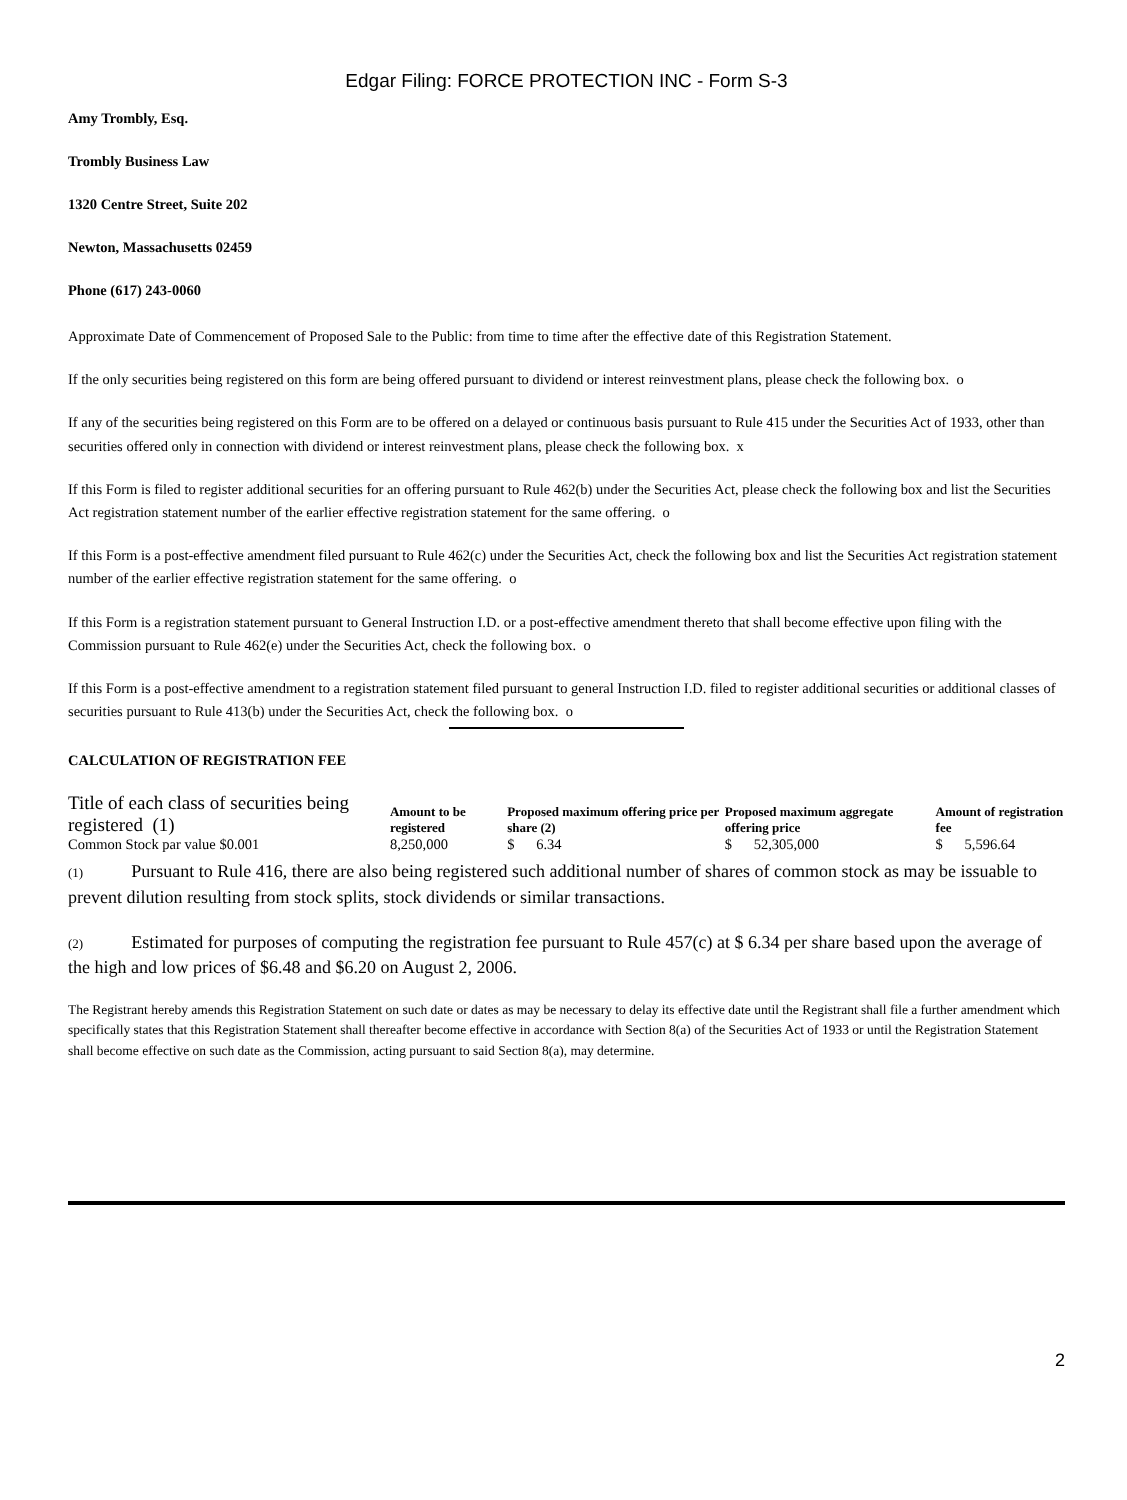Edgar Filing: FORCE PROTECTION INC - Form S-3
Amy Trombly, Esq.
Trombly Business Law
1320 Centre Street, Suite 202
Newton, Massachusetts 02459
Phone (617) 243-0060
Approximate Date of Commencement of Proposed Sale to the Public: from time to time after the effective date of this Registration Statement.
If the only securities being registered on this form are being offered pursuant to dividend or interest reinvestment plans, please check the following box. o
If any of the securities being registered on this Form are to be offered on a delayed or continuous basis pursuant to Rule 415 under the Securities Act of 1933, other than securities offered only in connection with dividend or interest reinvestment plans, please check the following box. x
If this Form is filed to register additional securities for an offering pursuant to Rule 462(b) under the Securities Act, please check the following box and list the Securities Act registration statement number of the earlier effective registration statement for the same offering. o
If this Form is a post-effective amendment filed pursuant to Rule 462(c) under the Securities Act, check the following box and list the Securities Act registration statement number of the earlier effective registration statement for the same offering. o
If this Form is a registration statement pursuant to General Instruction I.D. or a post-effective amendment thereto that shall become effective upon filing with the Commission pursuant to Rule 462(e) under the Securities Act, check the following box. o
If this Form is a post-effective amendment to a registration statement filed pursuant to general Instruction I.D. filed to register additional securities or additional classes of securities pursuant to Rule 413(b) under the Securities Act, check the following box. o
CALCULATION OF REGISTRATION FEE
| Title of each class of securities being registered (1) | Amount to be registered | Proposed maximum offering price per share (2) | Proposed maximum aggregate offering price | Amount of registration fee |
| --- | --- | --- | --- | --- |
| Common Stock par value $0.001 | 8,250,000 | $ 6.34 | $ 52,305,000 | $ 5,596.64 |
(1) Pursuant to Rule 416, there are also being registered such additional number of shares of common stock as may be issuable to prevent dilution resulting from stock splits, stock dividends or similar transactions.
(2) Estimated for purposes of computing the registration fee pursuant to Rule 457(c) at $ 6.34 per share based upon the average of the high and low prices of $6.48 and $6.20 on August 2, 2006.
The Registrant hereby amends this Registration Statement on such date or dates as may be necessary to delay its effective date until the Registrant shall file a further amendment which specifically states that this Registration Statement shall thereafter become effective in accordance with Section 8(a) of the Securities Act of 1933 or until the Registration Statement shall become effective on such date as the Commission, acting pursuant to said Section 8(a), may determine.
2